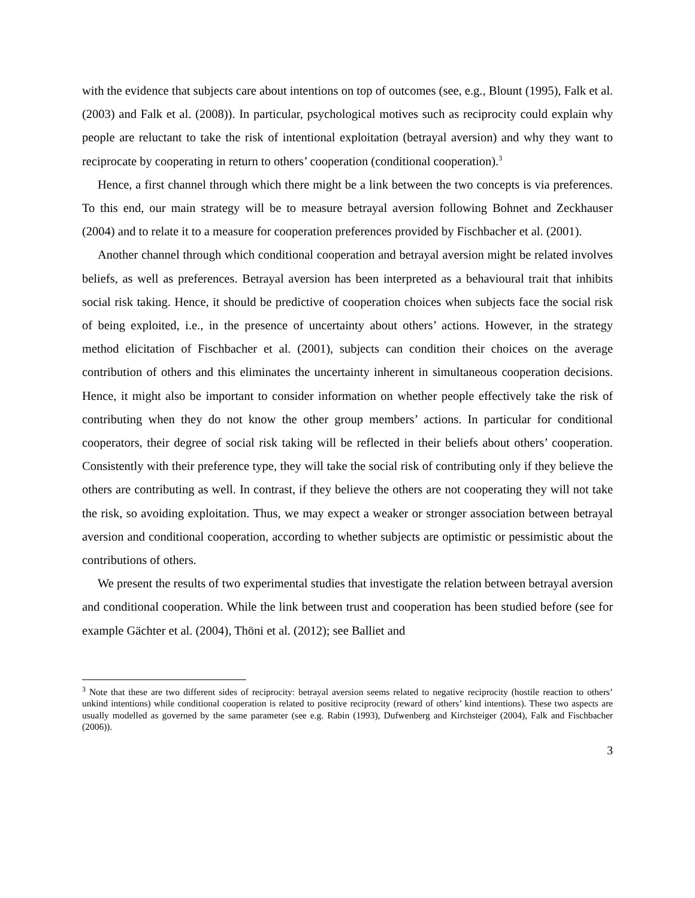with the evidence that subjects care about intentions on top of outcomes (see, e.g., Blount (1995), Falk et al. (2003) and Falk et al. (2008)). In particular, psychological motives such as reciprocity could explain why people are reluctant to take the risk of intentional exploitation (betrayal aversion) and why they want to reciprocate by cooperating in return to others’ cooperation (conditional cooperation).<sup>3</sup>
Hence, a first channel through which there might be a link between the two concepts is via preferences. To this end, our main strategy will be to measure betrayal aversion following Bohnet and Zeckhauser (2004) and to relate it to a measure for cooperation preferences provided by Fischbacher et al. (2001).
Another channel through which conditional cooperation and betrayal aversion might be related involves beliefs, as well as preferences. Betrayal aversion has been interpreted as a behavioural trait that inhibits social risk taking. Hence, it should be predictive of cooperation choices when subjects face the social risk of being exploited, i.e., in the presence of uncertainty about others’ actions. However, in the strategy method elicitation of Fischbacher et al. (2001), subjects can condition their choices on the average contribution of others and this eliminates the uncertainty inherent in simultaneous cooperation decisions. Hence, it might also be important to consider information on whether people effectively take the risk of contributing when they do not know the other group members’ actions. In particular for conditional cooperators, their degree of social risk taking will be reflected in their beliefs about others’ cooperation. Consistently with their preference type, they will take the social risk of contributing only if they believe the others are contributing as well. In contrast, if they believe the others are not cooperating they will not take the risk, so avoiding exploitation. Thus, we may expect a weaker or stronger association between betrayal aversion and conditional cooperation, according to whether subjects are optimistic or pessimistic about the contributions of others.
We present the results of two experimental studies that investigate the relation between betrayal aversion and conditional cooperation. While the link between trust and cooperation has been studied before (see for example Gächter et al. (2004), Thöni et al. (2012); see Balliet and
<sup>3</sup> Note that these are two different sides of reciprocity: betrayal aversion seems related to negative reciprocity (hostile reaction to others’ unkind intentions) while conditional cooperation is related to positive reciprocity (reward of others’ kind intentions). These two aspects are usually modelled as governed by the same parameter (see e.g. Rabin (1993), Dufwenberg and Kirchsteiger (2004), Falk and Fischbacher (2006)).
3